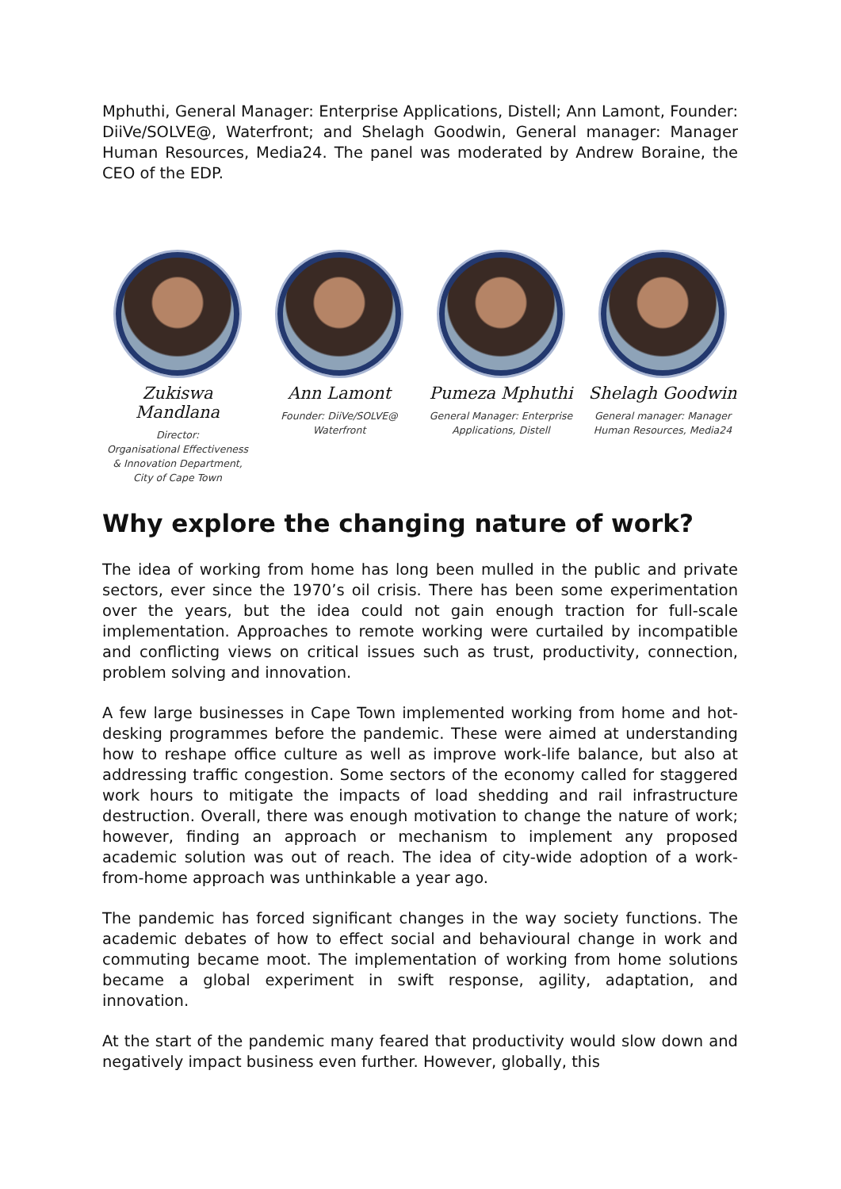Mphuthi, General Manager: Enterprise Applications, Distell; Ann Lamont, Founder: DiiVe/SOLVE@, Waterfront; and Shelagh Goodwin, General manager: Manager Human Resources, Media24. The panel was moderated by Andrew Boraine, the CEO of the EDP.
Zukiswa Mandlana
Director:
Organisational Effectiveness
& Innovation Department,
City of Cape Town
Ann Lamont
Founder: DiiVe/SOLVE@
Waterfront
Pumeza Mphuthi
General Manager: Enterprise
Applications, Distell
Shelagh Goodwin
General manager: Manager
Human Resources, Media24
Why explore the changing nature of work?
The idea of working from home has long been mulled in the public and private sectors, ever since the 1970’s oil crisis. There has been some experimentation over the years, but the idea could not gain enough traction for full-scale implementation. Approaches to remote working were curtailed by incompatible and conflicting views on critical issues such as trust, productivity, connection, problem solving and innovation.
A few large businesses in Cape Town implemented working from home and hot-desking programmes before the pandemic. These were aimed at understanding how to reshape office culture as well as improve work-life balance, but also at addressing traffic congestion. Some sectors of the economy called for staggered work hours to mitigate the impacts of load shedding and rail infrastructure destruction. Overall, there was enough motivation to change the nature of work; however, finding an approach or mechanism to implement any proposed academic solution was out of reach. The idea of city-wide adoption of a work-from-home approach was unthinkable a year ago.
The pandemic has forced significant changes in the way society functions. The academic debates of how to effect social and behavioural change in work and commuting became moot. The implementation of working from home solutions became a global experiment in swift response, agility, adaptation, and innovation.
At the start of the pandemic many feared that productivity would slow down and negatively impact business even further. However, globally, this